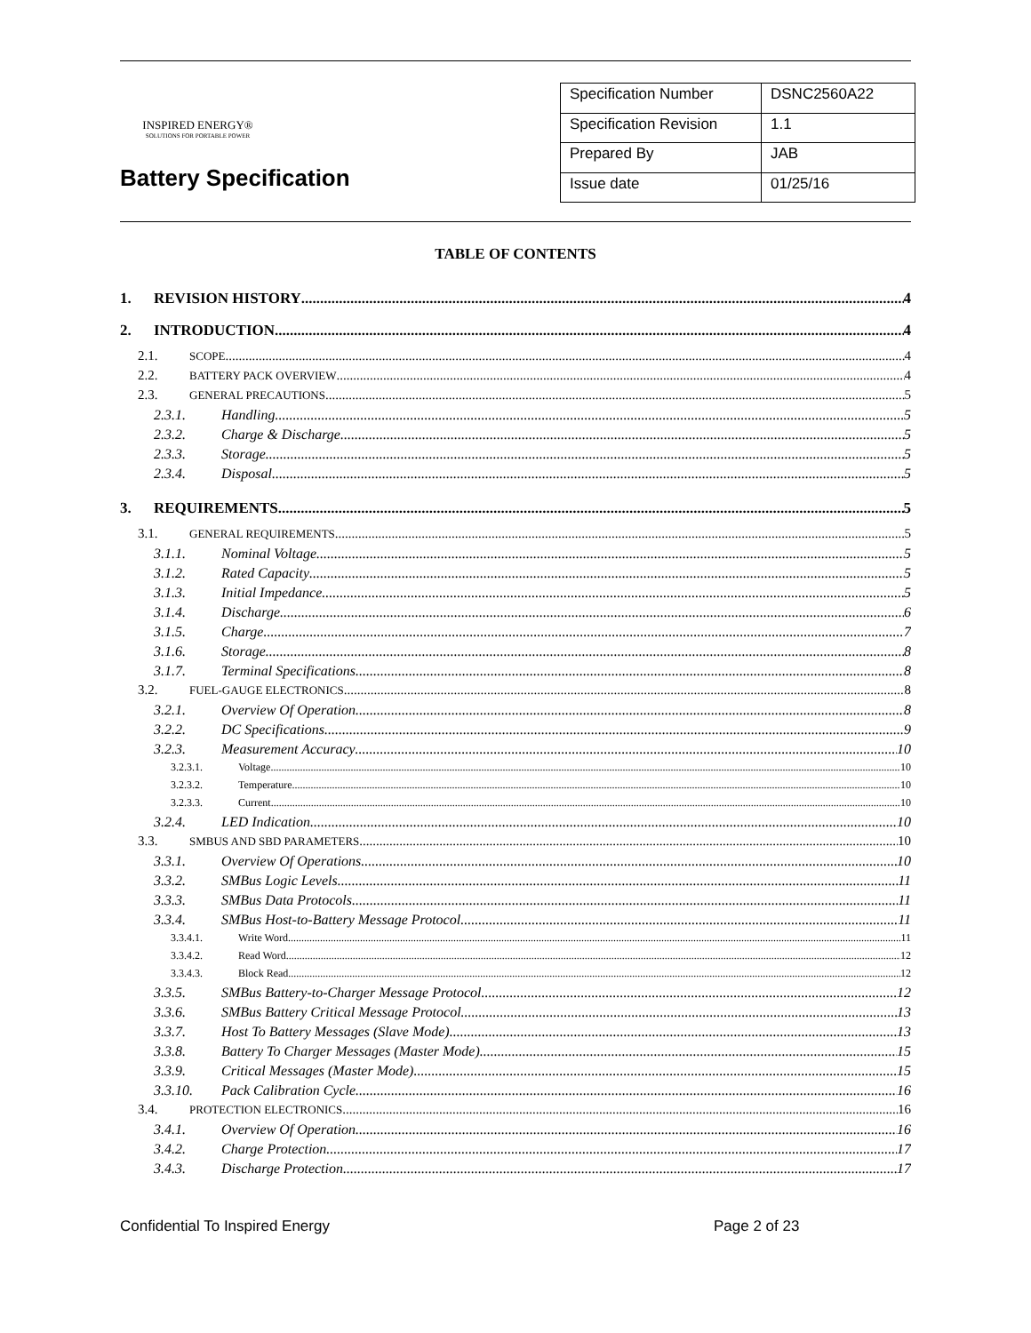INSPIRED ENERGY®
SOLUTIONS FOR PORTABLE POWER
Battery Specification
| Specification Number | DSNC2560A22 |
| Specification Revision | 1.1 |
| Prepared By | JAB |
| Issue date | 01/25/16 |
TABLE OF CONTENTS
1. REVISION HISTORY 4
2. INTRODUCTION 4
2.1. SCOPE 4
2.2. BATTERY PACK OVERVIEW 4
2.3. GENERAL PRECAUTIONS 5
2.3.1. Handling 5
2.3.2. Charge & Discharge 5
2.3.3. Storage 5
2.3.4. Disposal 5
3. REQUIREMENTS 5
3.1. GENERAL REQUIREMENTS 5
3.1.1. Nominal Voltage 5
3.1.2. Rated Capacity 5
3.1.3. Initial Impedance 5
3.1.4. Discharge 6
3.1.5. Charge 7
3.1.6. Storage 8
3.1.7. Terminal Specifications 8
3.2. FUEL-GAUGE ELECTRONICS 8
3.2.1. Overview Of Operation 8
3.2.2. DC Specifications 9
3.2.3. Measurement Accuracy 10
3.2.3.1. Voltage 10
3.2.3.2. Temperature 10
3.2.3.3. Current 10
3.2.4. LED Indication 10
3.3. SMBUS AND SBD PARAMETERS 10
3.3.1. Overview Of Operations 10
3.3.2. SMBus Logic Levels 11
3.3.3. SMBus Data Protocols 11
3.3.4. SMBus Host-to-Battery Message Protocol 11
3.3.4.1. Write Word 11
3.3.4.2. Read Word 12
3.3.4.3. Block Read 12
3.3.5. SMBus Battery-to-Charger Message Protocol 12
3.3.6. SMBus Battery Critical Message Protocol 13
3.3.7. Host To Battery Messages (Slave Mode) 13
3.3.8. Battery To Charger Messages (Master Mode) 15
3.3.9. Critical Messages (Master Mode) 15
3.3.10. Pack Calibration Cycle 16
3.4. PROTECTION ELECTRONICS 16
3.4.1. Overview Of Operation 16
3.4.2. Charge Protection 17
3.4.3. Discharge Protection 17
Confidential To Inspired Energy Page 2 of 23